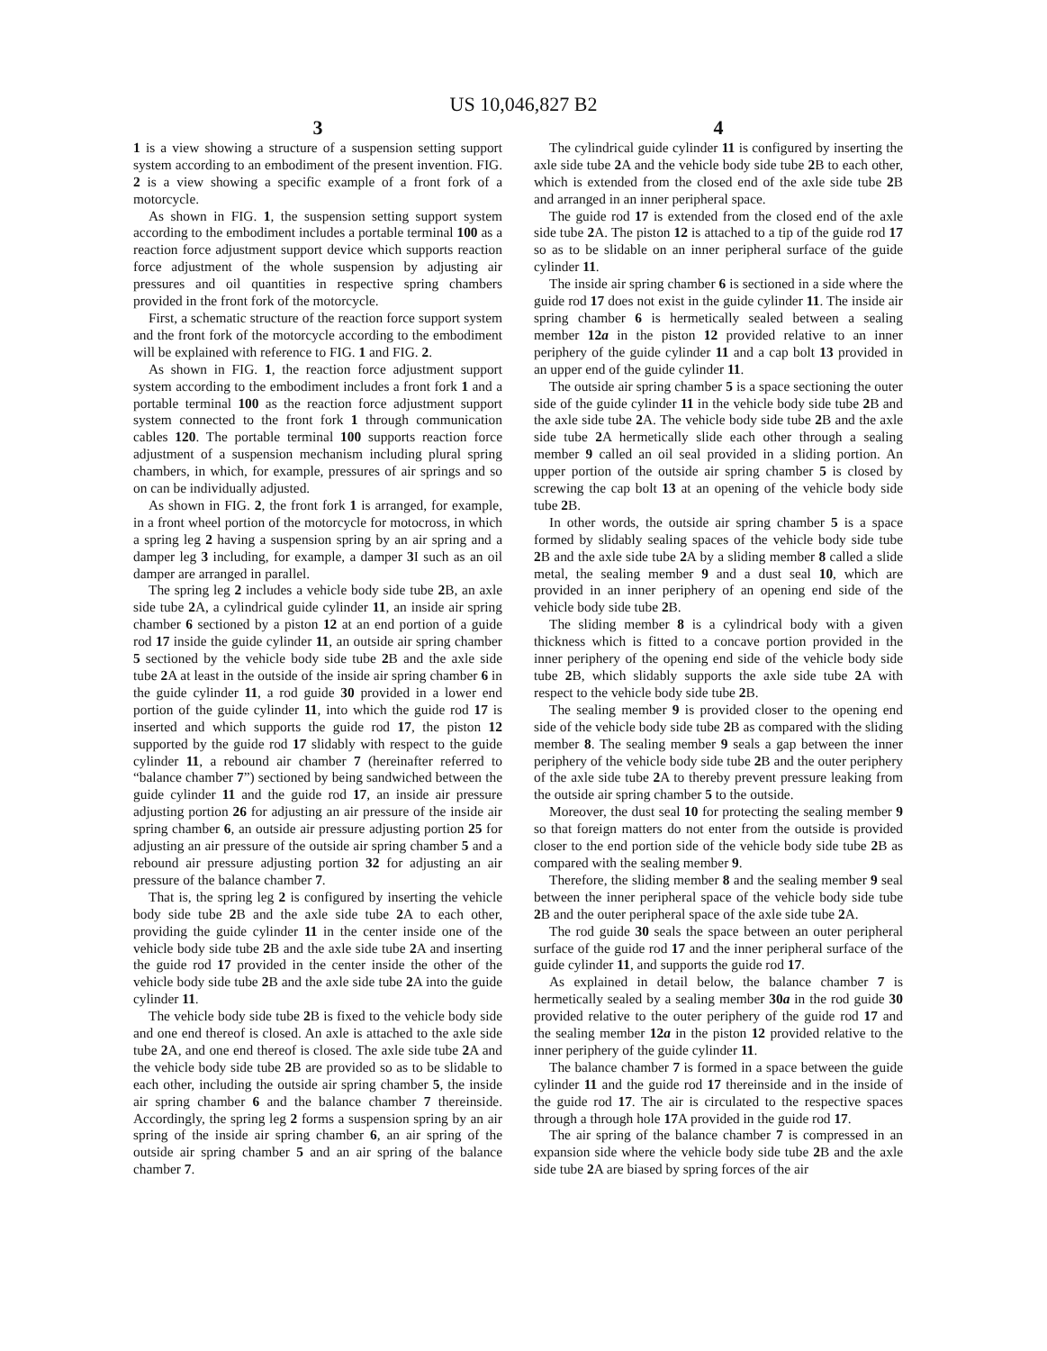US 10,046,827 B2
3
1 is a view showing a structure of a suspension setting support system according to an embodiment of the present invention. FIG. 2 is a view showing a specific example of a front fork of a motorcycle.
As shown in FIG. 1, the suspension setting support system according to the embodiment includes a portable terminal 100 as a reaction force adjustment support device which supports reaction force adjustment of the whole suspension by adjusting air pressures and oil quantities in respective spring chambers provided in the front fork of the motorcycle.
First, a schematic structure of the reaction force support system and the front fork of the motorcycle according to the embodiment will be explained with reference to FIG. 1 and FIG. 2.
As shown in FIG. 1, the reaction force adjustment support system according to the embodiment includes a front fork 1 and a portable terminal 100 as the reaction force adjustment support system connected to the front fork 1 through communication cables 120. The portable terminal 100 supports reaction force adjustment of a suspension mechanism including plural spring chambers, in which, for example, pressures of air springs and so on can be individually adjusted.
As shown in FIG. 2, the front fork 1 is arranged, for example, in a front wheel portion of the motorcycle for motocross, in which a spring leg 2 having a suspension spring by an air spring and a damper leg 3 including, for example, a damper 3 I such as an oil damper are arranged in parallel.
The spring leg 2 includes a vehicle body side tube 2 B, an axle side tube 2 A, a cylindrical guide cylinder 11, an inside air spring chamber 6 sectioned by a piston 12 at an end portion of a guide rod 17 inside the guide cylinder 11, an outside air spring chamber 5 sectioned by the vehicle body side tube 2 B and the axle side tube 2 A at least in the outside of the inside air spring chamber 6 in the guide cylinder 11, a rod guide 30 provided in a lower end portion of the guide cylinder 11, into which the guide rod 17 is inserted and which supports the guide rod 17, the piston 12 supported by the guide rod 17 slidably with respect to the guide cylinder 11, a rebound air chamber 7 (hereinafter referred to “balance chamber 7”) sectioned by being sandwiched between the guide cylinder 11 and the guide rod 17, an inside air pressure adjusting portion 26 for adjusting an air pressure of the inside air spring chamber 6, an outside air pressure adjusting portion 25 for adjusting an air pressure of the outside air spring chamber 5 and a rebound air pressure adjusting portion 32 for adjusting an air pressure of the balance chamber 7.
That is, the spring leg 2 is configured by inserting the vehicle body side tube 2 B and the axle side tube 2 A to each other, providing the guide cylinder 11 in the center inside one of the vehicle body side tube 2 B and the axle side tube 2 A and inserting the guide rod 17 provided in the center inside the other of the vehicle body side tube 2 B and the axle side tube 2 A into the guide cylinder 11.
The vehicle body side tube 2 B is fixed to the vehicle body side and one end thereof is closed. An axle is attached to the axle side tube 2 A, and one end thereof is closed. The axle side tube 2 A and the vehicle body side tube 2 B are provided so as to be slidable to each other, including the outside air spring chamber 5, the inside air spring chamber 6 and the balance chamber 7 thereinside. Accordingly, the spring leg 2 forms a suspension spring by an air spring of the inside air spring chamber 6, an air spring of the outside air spring chamber 5 and an air spring of the balance chamber 7.
4
The cylindrical guide cylinder 11 is configured by inserting the axle side tube 2 A and the vehicle body side tube 2 B to each other, which is extended from the closed end of the axle side tube 2 B and arranged in an inner peripheral space.
The guide rod 17 is extended from the closed end of the axle side tube 2 A. The piston 12 is attached to a tip of the guide rod 17 so as to be slidable on an inner peripheral surface of the guide cylinder 11.
The inside air spring chamber 6 is sectioned in a side where the guide rod 17 does not exist in the guide cylinder 11. The inside air spring chamber 6 is hermetically sealed between a sealing member 12a in the piston 12 provided relative to an inner periphery of the guide cylinder 11 and a cap bolt 13 provided in an upper end of the guide cylinder 11.
The outside air spring chamber 5 is a space sectioning the outer side of the guide cylinder 11 in the vehicle body side tube 2 B and the axle side tube 2 A. The vehicle body side tube 2 B and the axle side tube 2 A hermetically slide each other through a sealing member 9 called an oil seal provided in a sliding portion. An upper portion of the outside air spring chamber 5 is closed by screwing the cap bolt 13 at an opening of the vehicle body side tube 2 B.
In other words, the outside air spring chamber 5 is a space formed by slidably sealing spaces of the vehicle body side tube 2 B and the axle side tube 2 A by a sliding member 8 called a slide metal, the sealing member 9 and a dust seal 10, which are provided in an inner periphery of an opening end side of the vehicle body side tube 2 B.
The sliding member 8 is a cylindrical body with a given thickness which is fitted to a concave portion provided in the inner periphery of the opening end side of the vehicle body side tube 2 B, which slidably supports the axle side tube 2 A with respect to the vehicle body side tube 2 B.
The sealing member 9 is provided closer to the opening end side of the vehicle body side tube 2 B as compared with the sliding member 8. The sealing member 9 seals a gap between the inner periphery of the vehicle body side tube 2 B and the outer periphery of the axle side tube 2 A to thereby prevent pressure leaking from the outside air spring chamber 5 to the outside.
Moreover, the dust seal 10 for protecting the sealing member 9 so that foreign matters do not enter from the outside is provided closer to the end portion side of the vehicle body side tube 2 B as compared with the sealing member 9.
Therefore, the sliding member 8 and the sealing member 9 seal between the inner peripheral space of the vehicle body side tube 2 B and the outer peripheral space of the axle side tube 2 A.
The rod guide 30 seals the space between an outer peripheral surface of the guide rod 17 and the inner peripheral surface of the guide cylinder 11, and supports the guide rod 17.
As explained in detail below, the balance chamber 7 is hermetically sealed by a sealing member 30a in the rod guide 30 provided relative to the outer periphery of the guide rod 17 and the sealing member 12a in the piston 12 provided relative to the inner periphery of the guide cylinder 11.
The balance chamber 7 is formed in a space between the guide cylinder 11 and the guide rod 17 thereinside and in the inside of the guide rod 17. The air is circulated to the respective spaces through a through hole 17 A provided in the guide rod 17.
The air spring of the balance chamber 7 is compressed in an expansion side where the vehicle body side tube 2 B and the axle side tube 2 A are biased by spring forces of the air